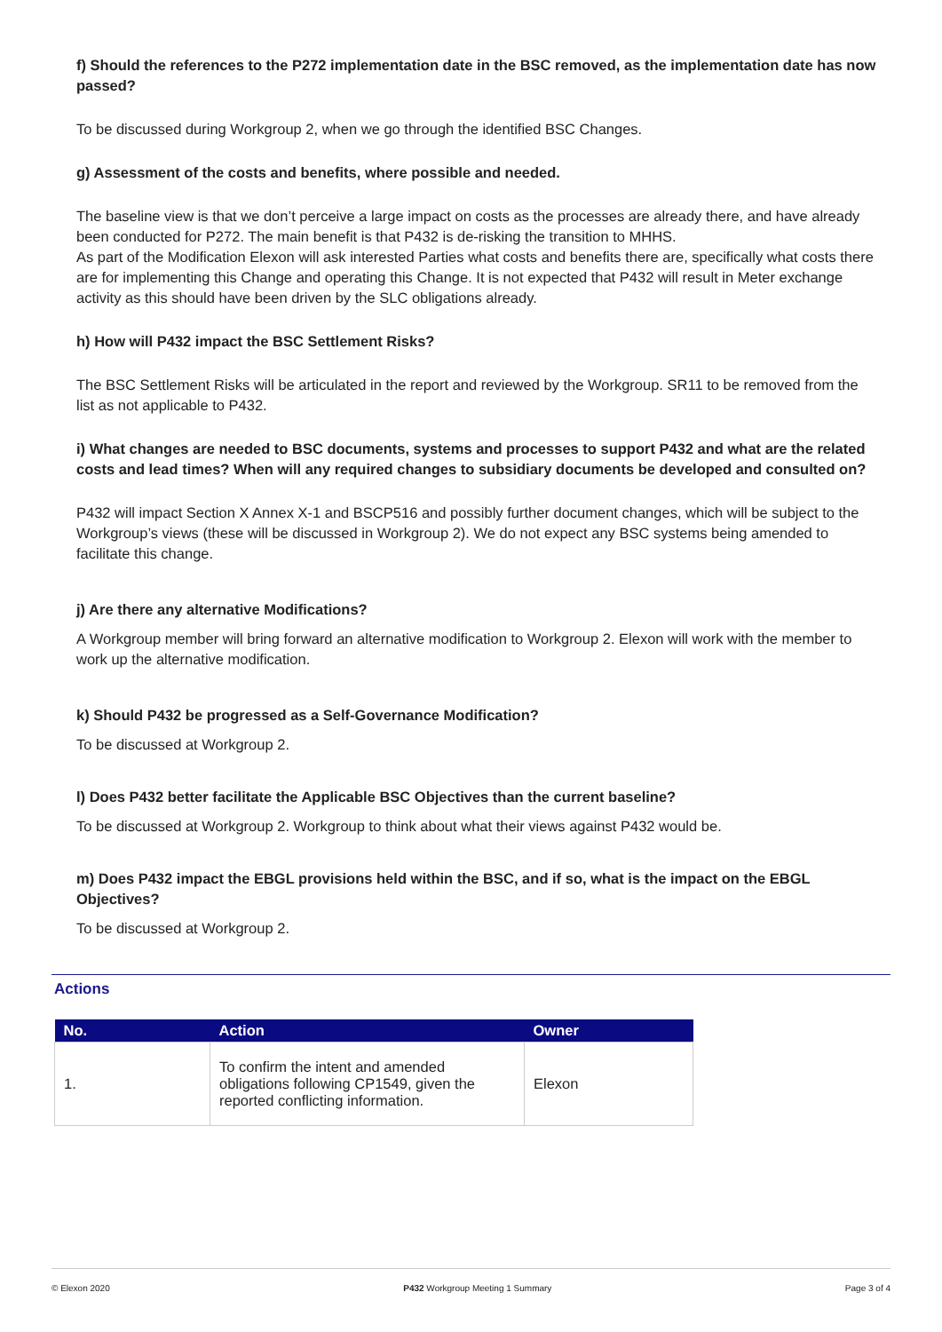f) Should the references to the P272 implementation date in the BSC removed, as the implementation date has now passed?
To be discussed during Workgroup 2, when we go through the identified BSC Changes.
g) Assessment of the costs and benefits, where possible and needed.
The baseline view is that we don’t perceive a large impact on costs as the processes are already there, and have already been conducted for P272. The main benefit is that P432 is de-risking the transition to MHHS.
As part of the Modification Elexon will ask interested Parties what costs and benefits there are, specifically what costs there are for implementing this Change and operating this Change. It is not expected that P432 will result in Meter exchange activity as this should have been driven by the SLC obligations already.
h) How will P432 impact the BSC Settlement Risks?
The BSC Settlement Risks will be articulated in the report and reviewed by the Workgroup. SR11 to be removed from the list as not applicable to P432.
i) What changes are needed to BSC documents, systems and processes to support P432 and what are the related costs and lead times? When will any required changes to subsidiary documents be developed and consulted on?
P432 will impact Section X Annex X-1 and BSCP516 and possibly further document changes, which will be subject to the Workgroup’s views (these will be discussed in Workgroup 2). We do not expect any BSC systems being amended to facilitate this change.
j) Are there any alternative Modifications?
A Workgroup member will bring forward an alternative modification to Workgroup 2. Elexon will work with the member to work up the alternative modification.
k) Should P432 be progressed as a Self-Governance Modification?
To be discussed at Workgroup 2.
l) Does P432 better facilitate the Applicable BSC Objectives than the current baseline?
To be discussed at Workgroup 2. Workgroup to think about what their views against P432 would be.
m) Does P432 impact the EBGL provisions held within the BSC, and if so, what is the impact on the EBGL Objectives?
To be discussed at Workgroup 2.
Actions
| No. | Action | Owner |
| --- | --- | --- |
| 1. | To confirm the intent and amended obligations following CP1549, given the reported conflicting information. | Elexon |
© Elexon 2020 P432 Workgroup Meeting 1 Summary Page 3 of 4